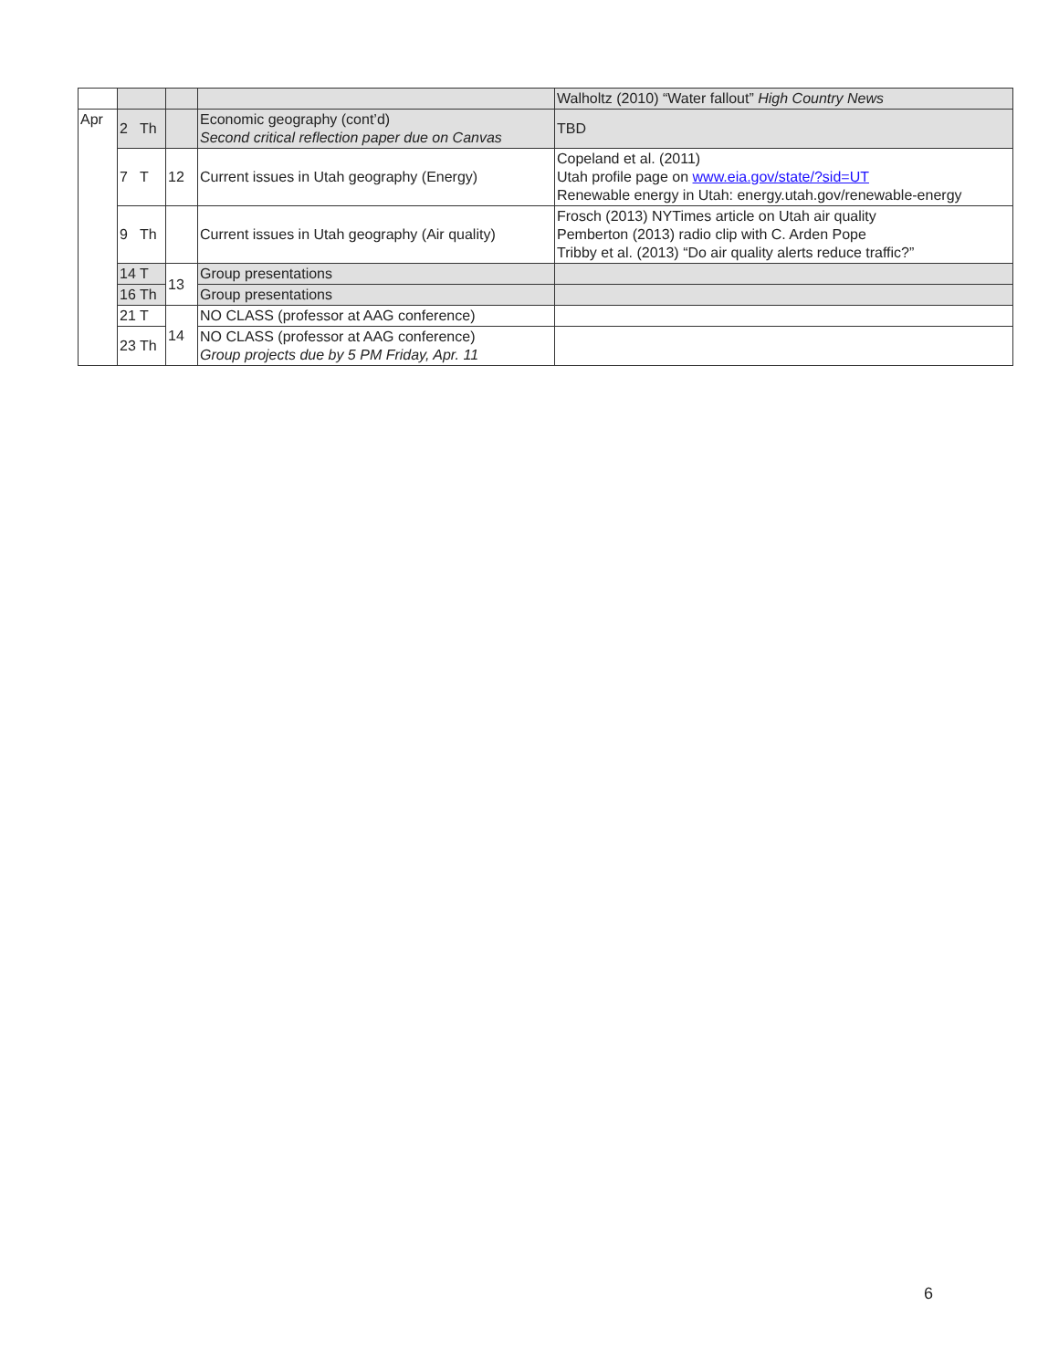| | | | | Walholtz (2010) “Water fallout” High Country News |
| Apr | 2 Th | | Economic geography (cont’d) Second critical reflection paper due on Canvas | TBD |
| | 7 T | 12 | Current issues in Utah geography (Energy) | Copeland et al. (2011) Utah profile page on www.eia.gov/state/?sid=UT Renewable energy in Utah: energy.utah.gov/renewable-energy |
| | 9 Th | | Current issues in Utah geography (Air quality) | Frosch (2013) NYTimes article on Utah air quality Pemberton (2013) radio clip with C. Arden Pope Tribby et al. (2013) “Do air quality alerts reduce traffic?” |
| | 14 T | 13 | Group presentations | |
| | 16 Th | | Group presentations | |
| | 21 T | 14 | NO CLASS (professor at AAG conference) | |
| | 23 Th | | NO CLASS (professor at AAG conference) Group projects due by 5 PM Friday, Apr. 11 | |
6